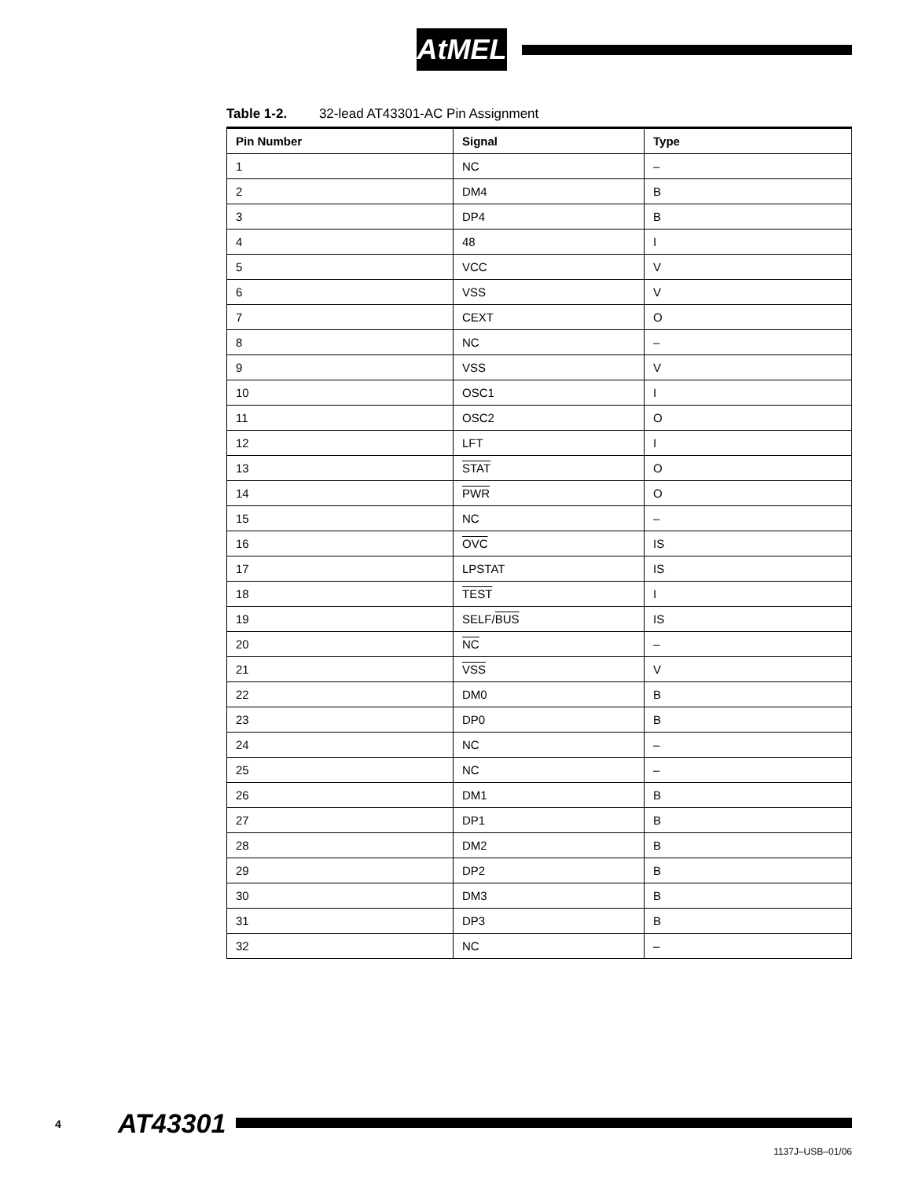AtMEL
Table 1-2. 32-lead AT43301-AC Pin Assignment
| Pin Number | Signal | Type |
| --- | --- | --- |
| 1 | NC | – |
| 2 | DM4 | B |
| 3 | DP4 | B |
| 4 | 48 | I |
| 5 | VCC | V |
| 6 | VSS | V |
| 7 | CEXT | O |
| 8 | NC | – |
| 9 | VSS | V |
| 10 | OSC1 | I |
| 11 | OSC2 | O |
| 12 | LFT | I |
| 13 | STAT | O |
| 14 | PWR | O |
| 15 | NC | – |
| 16 | OVC | IS |
| 17 | LPSTAT | IS |
| 18 | TEST | I |
| 19 | SELF/ BUS | IS |
| 20 | NC | – |
| 21 | VSS | V |
| 22 | DM0 | B |
| 23 | DP0 | B |
| 24 | NC | – |
| 25 | NC | – |
| 26 | DM1 | B |
| 27 | DP1 | B |
| 28 | DM2 | B |
| 29 | DP2 | B |
| 30 | DM3 | B |
| 31 | DP3 | B |
| 32 | NC | – |
4 AT43301
1137J–USB–01/06